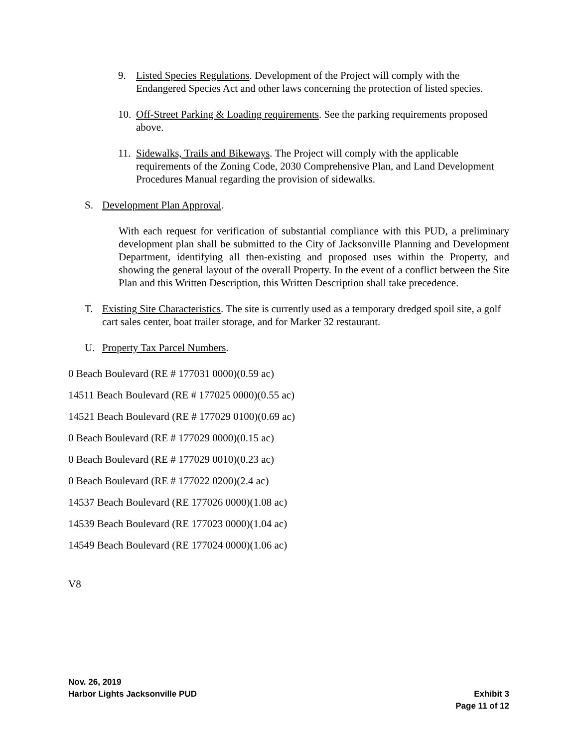9. Listed Species Regulations. Development of the Project will comply with the Endangered Species Act and other laws concerning the protection of listed species.
10. Off-Street Parking & Loading requirements. See the parking requirements proposed above.
11. Sidewalks, Trails and Bikeways. The Project will comply with the applicable requirements of the Zoning Code, 2030 Comprehensive Plan, and Land Development Procedures Manual regarding the provision of sidewalks.
S. Development Plan Approval.
With each request for verification of substantial compliance with this PUD, a preliminary development plan shall be submitted to the City of Jacksonville Planning and Development Department, identifying all then-existing and proposed uses within the Property, and showing the general layout of the overall Property. In the event of a conflict between the Site Plan and this Written Description, this Written Description shall take precedence.
T. Existing Site Characteristics. The site is currently used as a temporary dredged spoil site, a golf cart sales center, boat trailer storage, and for Marker 32 restaurant.
U. Property Tax Parcel Numbers.
0 Beach Boulevard (RE # 177031 0000)(0.59 ac)
14511 Beach Boulevard (RE # 177025 0000)(0.55 ac)
14521 Beach Boulevard (RE # 177029 0100)(0.69 ac)
0 Beach Boulevard (RE # 177029 0000)(0.15 ac)
0 Beach Boulevard (RE # 177029 0010)(0.23 ac)
0 Beach Boulevard (RE # 177022 0200)(2.4 ac)
14537 Beach Boulevard (RE 177026 0000)(1.08 ac)
14539 Beach Boulevard (RE 177023 0000)(1.04 ac)
14549 Beach Boulevard (RE 177024 0000)(1.06 ac)
V8
Nov. 26, 2019
Harbor Lights Jacksonville PUD Exhibit 3
Page 11 of 12